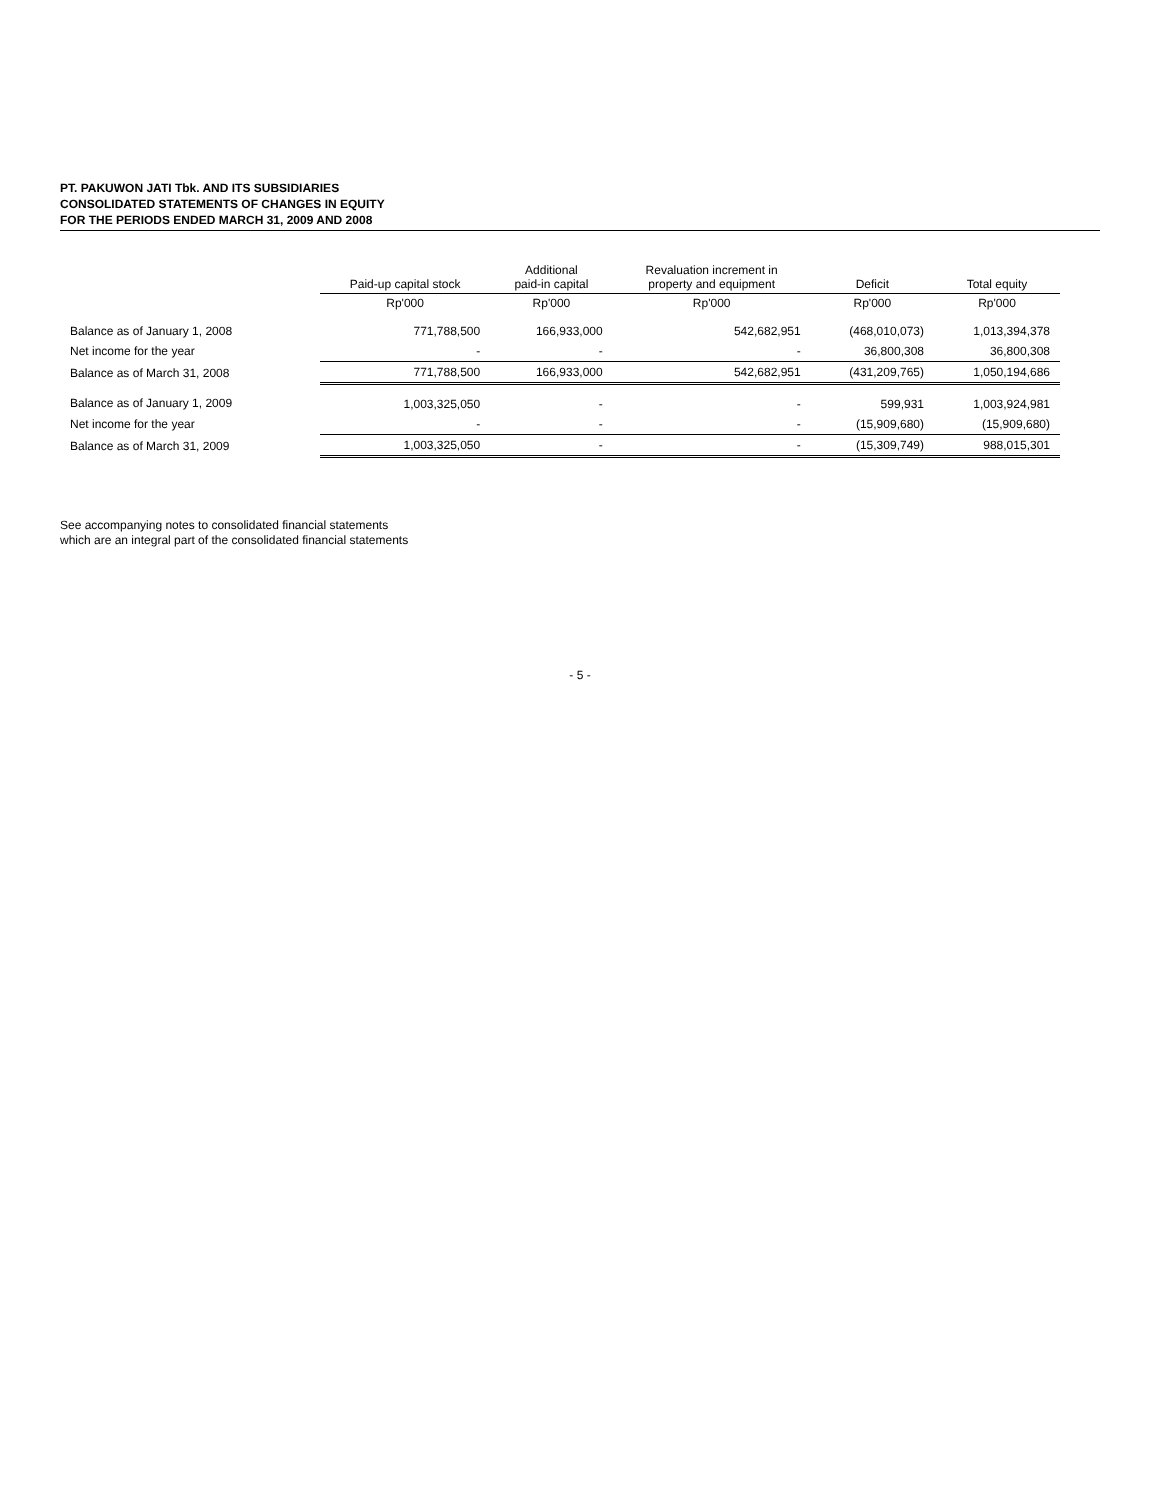PT. PAKUWON JATI Tbk. AND ITS SUBSIDIARIES
CONSOLIDATED STATEMENTS OF CHANGES IN EQUITY
FOR THE PERIODS ENDED MARCH 31, 2009 AND 2008
| | Paid-up capital stock | Additional paid-in capital | Revaluation increment in property and equipment | Deficit | Total equity |
| --- | --- | --- | --- | --- | --- |
| | Rp'000 | Rp'000 | Rp'000 | Rp'000 | Rp'000 |
| Balance as of January 1, 2008 | 771,788,500 | 166,933,000 | 542,682,951 | (468,010,073) | 1,013,394,378 |
| Net income for the year | - | - | - | 36,800,308 | 36,800,308 |
| Balance as of March 31, 2008 | 771,788,500 | 166,933,000 | 542,682,951 | (431,209,765) | 1,050,194,686 |
| Balance as of January 1, 2009 | 1,003,325,050 | - | - | 599,931 | 1,003,924,981 |
| Net income for the year | - | - | - | (15,909,680) | (15,909,680) |
| Balance as of March 31, 2009 | 1,003,325,050 | - | - | (15,309,749) | 988,015,301 |
See accompanying notes to consolidated financial statements
which are an integral part of the consolidated financial statements
- 5 -